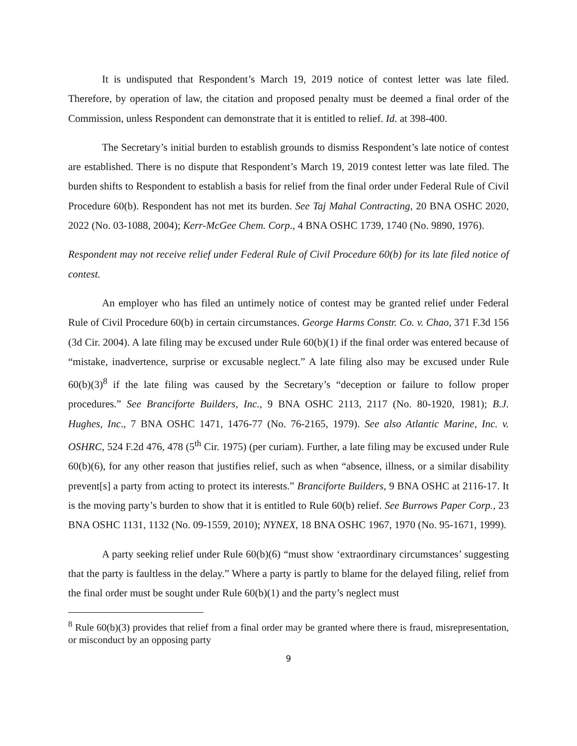It is undisputed that Respondent’s March 19, 2019 notice of contest letter was late filed. Therefore, by operation of law, the citation and proposed penalty must be deemed a final order of the Commission, unless Respondent can demonstrate that it is entitled to relief. Id. at 398-400.
The Secretary’s initial burden to establish grounds to dismiss Respondent’s late notice of contest are established. There is no dispute that Respondent’s March 19, 2019 contest letter was late filed. The burden shifts to Respondent to establish a basis for relief from the final order under Federal Rule of Civil Procedure 60(b). Respondent has not met its burden. See Taj Mahal Contracting, 20 BNA OSHC 2020, 2022 (No. 03-1088, 2004); Kerr-McGee Chem. Corp., 4 BNA OSHC 1739, 1740 (No. 9890, 1976).
Respondent may not receive relief under Federal Rule of Civil Procedure 60(b) for its late filed notice of contest.
An employer who has filed an untimely notice of contest may be granted relief under Federal Rule of Civil Procedure 60(b) in certain circumstances. George Harms Constr. Co. v. Chao, 371 F.3d 156 (3d Cir. 2004). A late filing may be excused under Rule 60(b)(1) if the final order was entered because of “mistake, inadvertence, surprise or excusable neglect.” A late filing also may be excused under Rule 60(b)(3)<sup>8</sup> if the late filing was caused by the Secretary’s “deception or failure to follow proper procedures.” See Branciforte Builders, Inc., 9 BNA OSHC 2113, 2117 (No. 80-1920, 1981); B.J. Hughes, Inc., 7 BNA OSHC 1471, 1476-77 (No. 76-2165, 1979). See also Atlantic Marine, Inc. v. OSHRC, 524 F.2d 476, 478 (5<sup>th</sup> Cir. 1975) (per curiam). Further, a late filing may be excused under Rule 60(b)(6), for any other reason that justifies relief, such as when “absence, illness, or a similar disability prevent[s] a party from acting to protect its interests.” Branciforte Builders, 9 BNA OSHC at 2116-17. It is the moving party’s burden to show that it is entitled to Rule 60(b) relief. See Burrows Paper Corp., 23 BNA OSHC 1131, 1132 (No. 09-1559, 2010); NYNEX, 18 BNA OSHC 1967, 1970 (No. 95-1671, 1999).
A party seeking relief under Rule 60(b)(6) “must show ‘extraordinary circumstances’ suggesting that the party is faultless in the delay.” Where a party is partly to blame for the delayed filing, relief from the final order must be sought under Rule 60(b)(1) and the party’s neglect must
<sup>8</sup> Rule 60(b)(3) provides that relief from a final order may be granted where there is fraud, misrepresentation, or misconduct by an opposing party
9